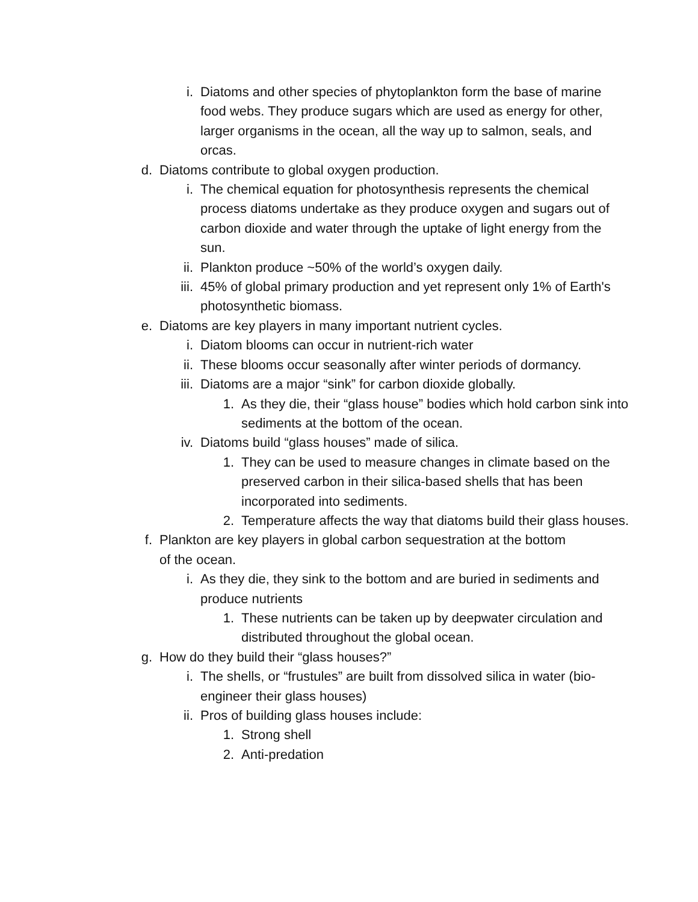i. Diatoms and other species of phytoplankton form the base of marine food webs. They produce sugars which are used as energy for other, larger organisms in the ocean, all the way up to salmon, seals, and orcas.
d. Diatoms contribute to global oxygen production.
i. The chemical equation for photosynthesis represents the chemical process diatoms undertake as they produce oxygen and sugars out of carbon dioxide and water through the uptake of light energy from the sun.
ii. Plankton produce ~50% of the world’s oxygen daily.
iii. 45% of global primary production and yet represent only 1% of Earth's photosynthetic biomass.
e. Diatoms are key players in many important nutrient cycles.
i. Diatom blooms can occur in nutrient-rich water
ii. These blooms occur seasonally after winter periods of dormancy.
iii. Diatoms are a major “sink” for carbon dioxide globally.
1. As they die, their “glass house” bodies which hold carbon sink into sediments at the bottom of the ocean.
iv. Diatoms build “glass houses” made of silica.
1. They can be used to measure changes in climate based on the preserved carbon in their silica-based shells that has been incorporated into sediments.
2. Temperature affects the way that diatoms build their glass houses.
f. Plankton are key players in global carbon sequestration at the bottom of the ocean.
i. As they die, they sink to the bottom and are buried in sediments and produce nutrients
1. These nutrients can be taken up by deepwater circulation and distributed throughout the global ocean.
g. How do they build their “glass houses?”
i. The shells, or “frustules” are built from dissolved silica in water (bio-engineer their glass houses)
ii. Pros of building glass houses include:
1. Strong shell
2. Anti-predation